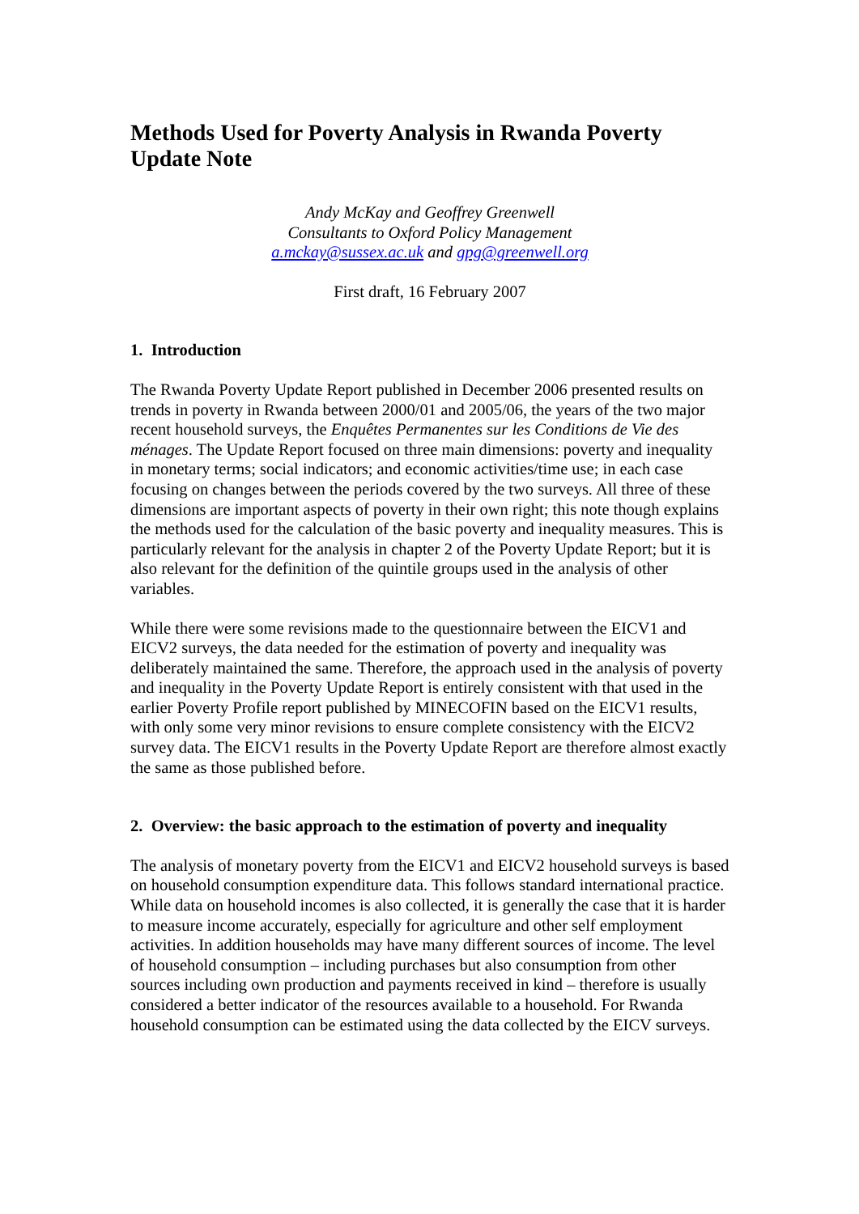Methods Used for Poverty Analysis in Rwanda Poverty Update Note
Andy McKay and Geoffrey Greenwell
Consultants to Oxford Policy Management
a.mckay@sussex.ac.uk and gpg@greenwell.org
First draft, 16 February 2007
1. Introduction
The Rwanda Poverty Update Report published in December 2006 presented results on trends in poverty in Rwanda between 2000/01 and 2005/06, the years of the two major recent household surveys, the Enquêtes Permanentes sur les Conditions de Vie des ménages. The Update Report focused on three main dimensions: poverty and inequality in monetary terms; social indicators; and economic activities/time use; in each case focusing on changes between the periods covered by the two surveys. All three of these dimensions are important aspects of poverty in their own right; this note though explains the methods used for the calculation of the basic poverty and inequality measures. This is particularly relevant for the analysis in chapter 2 of the Poverty Update Report; but it is also relevant for the definition of the quintile groups used in the analysis of other variables.
While there were some revisions made to the questionnaire between the EICV1 and EICV2 surveys, the data needed for the estimation of poverty and inequality was deliberately maintained the same. Therefore, the approach used in the analysis of poverty and inequality in the Poverty Update Report is entirely consistent with that used in the earlier Poverty Profile report published by MINECOFIN based on the EICV1 results, with only some very minor revisions to ensure complete consistency with the EICV2 survey data. The EICV1 results in the Poverty Update Report are therefore almost exactly the same as those published before.
2. Overview: the basic approach to the estimation of poverty and inequality
The analysis of monetary poverty from the EICV1 and EICV2 household surveys is based on household consumption expenditure data. This follows standard international practice. While data on household incomes is also collected, it is generally the case that it is harder to measure income accurately, especially for agriculture and other self employment activities. In addition households may have many different sources of income. The level of household consumption – including purchases but also consumption from other sources including own production and payments received in kind – therefore is usually considered a better indicator of the resources available to a household. For Rwanda household consumption can be estimated using the data collected by the EICV surveys.